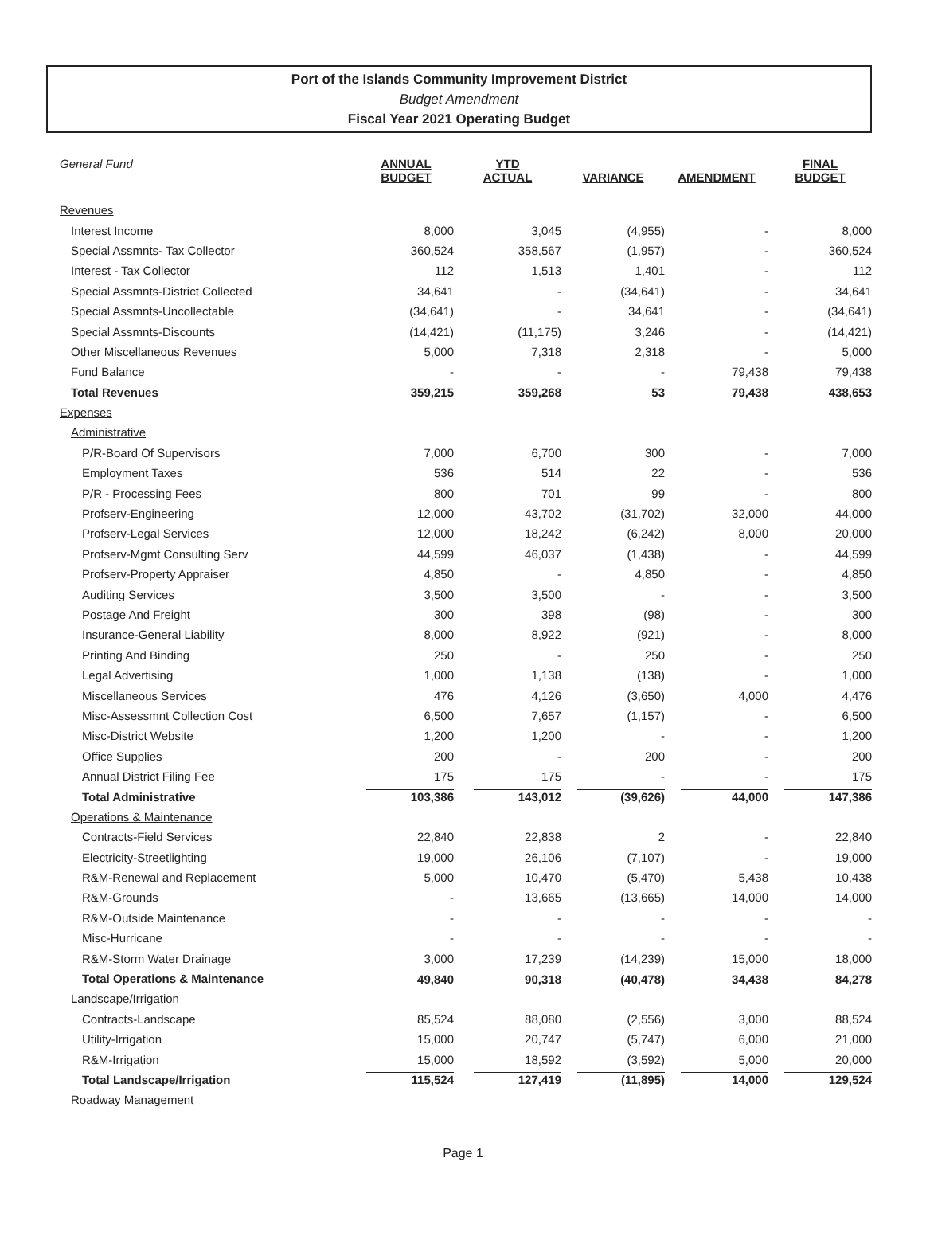Port of the Islands Community Improvement District
Budget Amendment
Fiscal Year 2021 Operating Budget
| General Fund | ANNUAL BUDGET | YTD ACTUAL | VARIANCE | AMENDMENT | FINAL BUDGET |
| --- | --- | --- | --- | --- | --- |
| Revenues | | | | | |
| Interest Income | 8,000 | 3,045 | (4,955) | - | 8,000 |
| Special Assmnts- Tax Collector | 360,524 | 358,567 | (1,957) | - | 360,524 |
| Interest - Tax Collector | 112 | 1,513 | 1,401 | - | 112 |
| Special Assmnts-District Collected | 34,641 | - | (34,641) | - | 34,641 |
| Special Assmnts-Uncollectable | (34,641) | - | 34,641 | - | (34,641) |
| Special Assmnts-Discounts | (14,421) | (11,175) | 3,246 | - | (14,421) |
| Other Miscellaneous Revenues | 5,000 | 7,318 | 2,318 | - | 5,000 |
| Fund Balance | - | - | - | 79,438 | 79,438 |
| Total Revenues | 359,215 | 359,268 | 53 | 79,438 | 438,653 |
| Expenses | | | | | |
| Administrative | | | | | |
| P/R-Board Of Supervisors | 7,000 | 6,700 | 300 | - | 7,000 |
| Employment Taxes | 536 | 514 | 22 | - | 536 |
| P/R - Processing Fees | 800 | 701 | 99 | - | 800 |
| Profserv-Engineering | 12,000 | 43,702 | (31,702) | 32,000 | 44,000 |
| Profserv-Legal Services | 12,000 | 18,242 | (6,242) | 8,000 | 20,000 |
| Profserv-Mgmt Consulting Serv | 44,599 | 46,037 | (1,438) | - | 44,599 |
| Profserv-Property Appraiser | 4,850 | - | 4,850 | - | 4,850 |
| Auditing Services | 3,500 | 3,500 | - | - | 3,500 |
| Postage And Freight | 300 | 398 | (98) | - | 300 |
| Insurance-General Liability | 8,000 | 8,922 | (921) | - | 8,000 |
| Printing And Binding | 250 | - | 250 | - | 250 |
| Legal Advertising | 1,000 | 1,138 | (138) | - | 1,000 |
| Miscellaneous Services | 476 | 4,126 | (3,650) | 4,000 | 4,476 |
| Misc-Assessmnt Collection Cost | 6,500 | 7,657 | (1,157) | - | 6,500 |
| Misc-District Website | 1,200 | 1,200 | - | - | 1,200 |
| Office Supplies | 200 | - | 200 | - | 200 |
| Annual District Filing Fee | 175 | 175 | - | - | 175 |
| Total Administrative | 103,386 | 143,012 | (39,626) | 44,000 | 147,386 |
| Operations & Maintenance | | | | | |
| Contracts-Field Services | 22,840 | 22,838 | 2 | - | 22,840 |
| Electricity-Streetlighting | 19,000 | 26,106 | (7,107) | - | 19,000 |
| R&M-Renewal and Replacement | 5,000 | 10,470 | (5,470) | 5,438 | 10,438 |
| R&M-Grounds | - | 13,665 | (13,665) | 14,000 | 14,000 |
| R&M-Outside Maintenance | - | - | - | - | - |
| Misc-Hurricane | - | - | - | - | - |
| R&M-Storm Water Drainage | 3,000 | 17,239 | (14,239) | 15,000 | 18,000 |
| Total Operations & Maintenance | 49,840 | 90,318 | (40,478) | 34,438 | 84,278 |
| Landscape/Irrigation | | | | | |
| Contracts-Landscape | 85,524 | 88,080 | (2,556) | 3,000 | 88,524 |
| Utility-Irrigation | 15,000 | 20,747 | (5,747) | 6,000 | 21,000 |
| R&M-Irrigation | 15,000 | 18,592 | (3,592) | 5,000 | 20,000 |
| Total Landscape/Irrigation | 115,524 | 127,419 | (11,895) | 14,000 | 129,524 |
| Roadway Management | | | | | |
Page 1